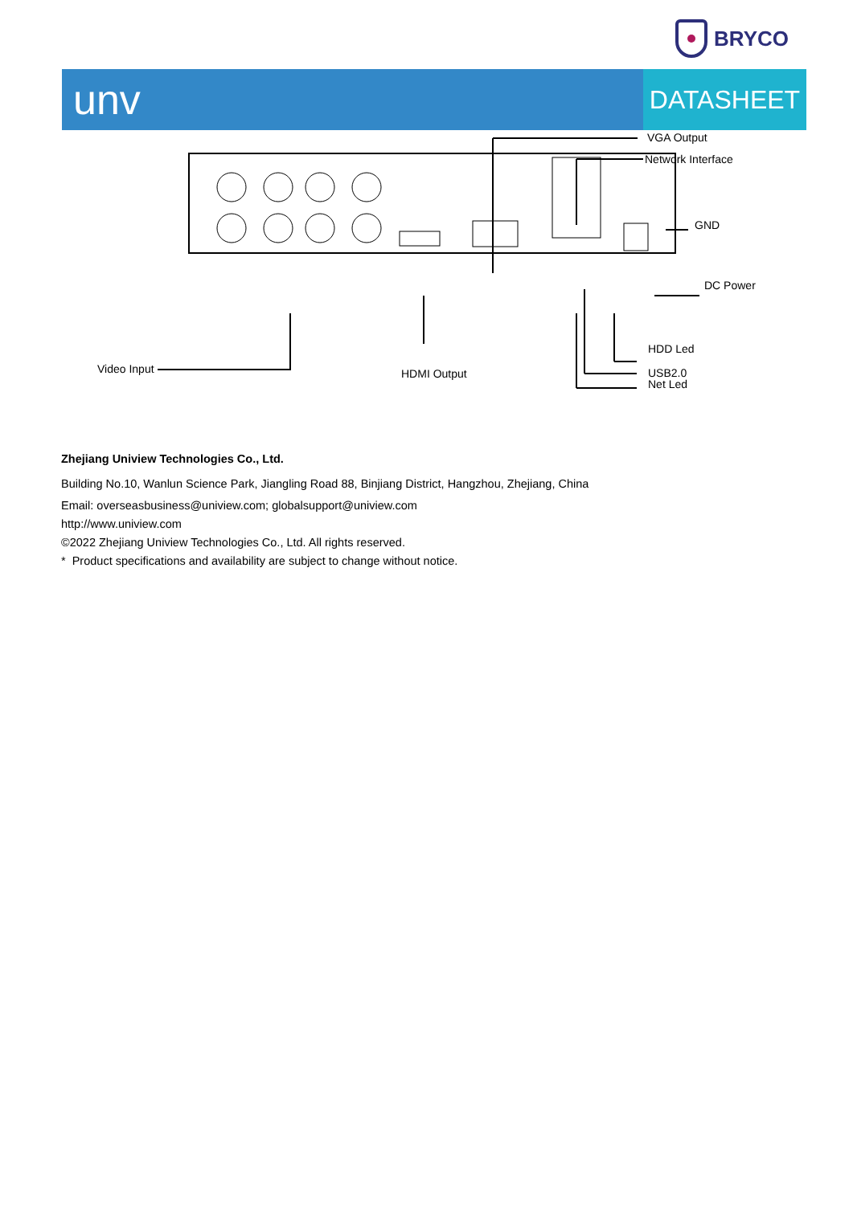BRYCO
unv
DATASHEET
VGA Output
Network Interface
GND
DC Power
Video Input HDMI Output
HDD Led
USB2.0
Net Led
Zhejiang Uniview Technologies Co., Ltd.
Building No.10, Wanlun Science Park, Jiangling Road 88, Binjiang District, Hangzhou, Zhejiang, China
Email: overseasbusiness@uniview.com; globalsupport@uniview.com
http://www.uniview.com
©2022 Zhejiang Uniview Technologies Co., Ltd. All rights reserved.
* Product specifications and availability are subject to change without notice.